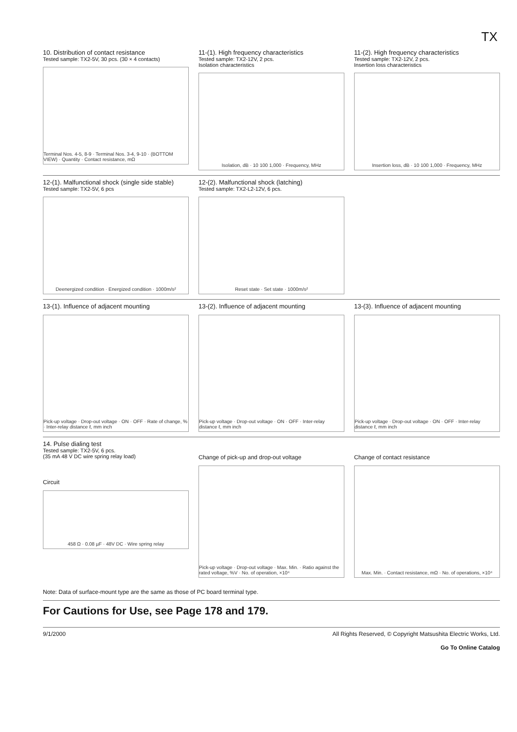TX
10. Distribution of contact resistance
Tested sample: TX2-5V, 30 pcs. (30 × 4 contacts)
Terminal Nos. 4-5, 8-9 · Terminal Nos. 3-4, 9-10 · (BOTTOM VIEW) · Quantity · Contact resistance, mΩ
11-(1). High frequency characteristics
Tested sample: TX2-12V, 2 pcs.
Isolation characteristics
Isolation, dB · 10 100 1,000 · Frequency, MHz
11-(2). High frequency characteristics
Tested sample: TX2-12V, 2 pcs.
Insertion loss characteristics
Insertion loss, dB · 10 100 1,000 · Frequency, MHz
12-(1). Malfunctional shock (single side stable)
Tested sample: TX2-5V, 6 pcs
Deenergized condition · Energized condition · 1000m/s²
12-(2). Malfunctional shock (latching)
Tested sample: TX2-L2-12V, 6 pcs.
Reset state · Set state · 1000m/s²
13-(1). Influence of adjacent mounting
Pick-up voltage · Drop-out voltage · ON · OFF · Rate of change, % · Inter-relay distance ℓ, mm inch
13-(2). Influence of adjacent mounting
Pick-up voltage · Drop-out voltage · ON · OFF · Inter-relay distance ℓ, mm inch
13-(3). Influence of adjacent mounting
Pick-up voltage · Drop-out voltage · ON · OFF · Inter-relay distance ℓ, mm inch
14. Pulse dialing test
Tested sample: TX2-5V, 6 pcs.
(35 mA 48 V DC wire spring relay load)
Circuit
458 Ω · 0.08 µF · 48V DC · Wire spring relay
Change of pick-up and drop-out voltage
Pick-up voltage · Drop-out voltage · Max. Min. · Ratio against the rated voltage, %V · No. of operation, ×10⁴
Change of contact resistance
Max. Min. · Contact resistance, mΩ · No. of operations, ×10⁴
Note: Data of surface-mount type are the same as those of PC board terminal type.
For Cautions for Use, see Page 178 and 179.
9/1/2000 All Rights Reserved, © Copyright Matsushita Electric Works, Ltd.
Go To Online Catalog